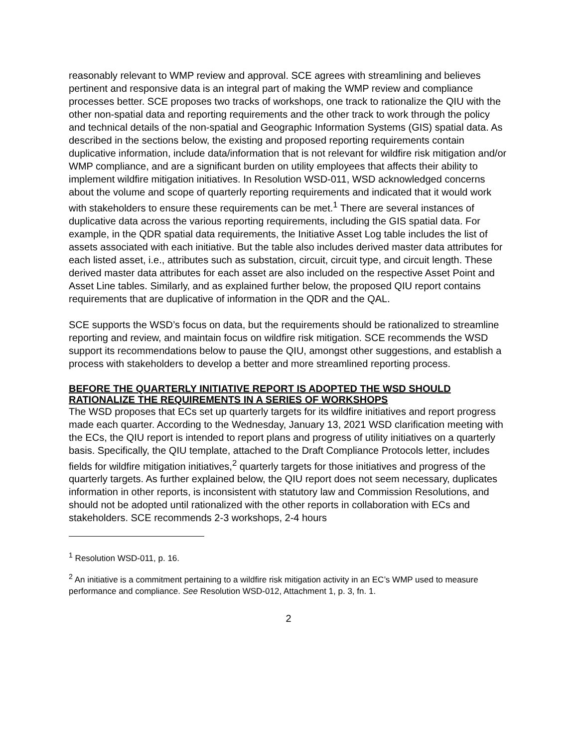reasonably relevant to WMP review and approval. SCE agrees with streamlining and believes pertinent and responsive data is an integral part of making the WMP review and compliance processes better. SCE proposes two tracks of workshops, one track to rationalize the QIU with the other non-spatial data and reporting requirements and the other track to work through the policy and technical details of the non-spatial and Geographic Information Systems (GIS) spatial data. As described in the sections below, the existing and proposed reporting requirements contain duplicative information, include data/information that is not relevant for wildfire risk mitigation and/or WMP compliance, and are a significant burden on utility employees that affects their ability to implement wildfire mitigation initiatives. In Resolution WSD-011, WSD acknowledged concerns about the volume and scope of quarterly reporting requirements and indicated that it would work with stakeholders to ensure these requirements can be met.<sup>1</sup> There are several instances of duplicative data across the various reporting requirements, including the GIS spatial data. For example, in the QDR spatial data requirements, the Initiative Asset Log table includes the list of assets associated with each initiative. But the table also includes derived master data attributes for each listed asset, i.e., attributes such as substation, circuit, circuit type, and circuit length. These derived master data attributes for each asset are also included on the respective Asset Point and Asset Line tables. Similarly, and as explained further below, the proposed QIU report contains requirements that are duplicative of information in the QDR and the QAL.
SCE supports the WSD’s focus on data, but the requirements should be rationalized to streamline reporting and review, and maintain focus on wildfire risk mitigation. SCE recommends the WSD support its recommendations below to pause the QIU, amongst other suggestions, and establish a process with stakeholders to develop a better and more streamlined reporting process.
BEFORE THE QUARTERLY INITIATIVE REPORT IS ADOPTED THE WSD SHOULD RATIONALIZE THE REQUIREMENTS IN A SERIES OF WORKSHOPS
The WSD proposes that ECs set up quarterly targets for its wildfire initiatives and report progress made each quarter. According to the Wednesday, January 13, 2021 WSD clarification meeting with the ECs, the QIU report is intended to report plans and progress of utility initiatives on a quarterly basis. Specifically, the QIU template, attached to the Draft Compliance Protocols letter, includes fields for wildfire mitigation initiatives,<sup>2</sup> quarterly targets for those initiatives and progress of the quarterly targets. As further explained below, the QIU report does not seem necessary, duplicates information in other reports, is inconsistent with statutory law and Commission Resolutions, and should not be adopted until rationalized with the other reports in collaboration with ECs and stakeholders. SCE recommends 2-3 workshops, 2-4 hours
<sup>1</sup> Resolution WSD-011, p. 16.
<sup>2</sup> An initiative is a commitment pertaining to a wildfire risk mitigation activity in an EC’s WMP used to measure performance and compliance. See Resolution WSD-012, Attachment 1, p. 3, fn. 1.
2